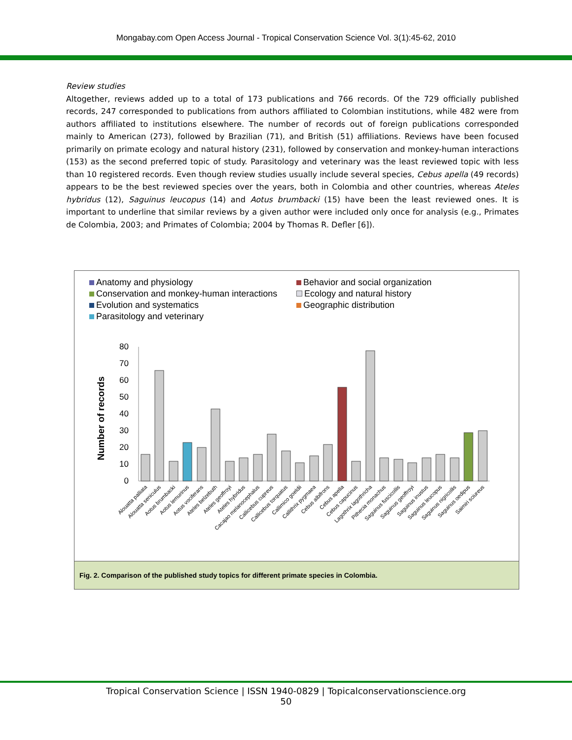Mongabay.com Open Access Journal - Tropical Conservation Science Vol. 3(1):45-62, 2010
Review studies
Altogether, reviews added up to a total of 173 publications and 766 records. Of the 729 officially published records, 247 corresponded to publications from authors affiliated to Colombian institutions, while 482 were from authors affiliated to institutions elsewhere. The number of records out of foreign publications corresponded mainly to American (273), followed by Brazilian (71), and British (51) affiliations. Reviews have been focused primarily on primate ecology and natural history (231), followed by conservation and monkey-human interactions (153) as the second preferred topic of study. Parasitology and veterinary was the least reviewed topic with less than 10 registered records. Even though review studies usually include several species, Cebus apella (49 records) appears to be the best reviewed species over the years, both in Colombia and other countries, whereas Ateles hybridus (12), Saguinus leucopus (14) and Aotus brumbacki (15) have been the least reviewed ones. It is important to underline that similar reviews by a given author were included only once for analysis (e.g., Primates de Colombia, 2003; and Primates of Colombia; 2004 by Thomas R. Defler [6]).
Anatomy and physiology
Behavior and social organization
Conservation and monkey-human interactions
Ecology and natural history
Evolution and systematics
Geographic distribution
Parasitology and veterinary
Number of records
80
70
60
50
40
30
20
10
0
Alouatta palliata
Alouatta seniculus
Aotus brumbacki
Aotus lemurinus
Aotus vociferans
Ateles belzebuth
Ateles geoffroyi
Ateles hybridus
Cacajao melanocephalus
Callicebus cupreus
Callicebus torquatus
Callimico goeldii
Callithrix pygmaea
Cebus albifrons
Cebus apella
Cebus capucinus
Lagothrix lagothricha
Pithecia monachus
Saguinus fuscicollis
Saguinus geoffroyi
Saguinus inustus
Saguinus leucopus
Saguinus nigricollis
Saguinus oedipus
Saimiri sciureus
Fig. 2. Comparison of the published study topics for different primate species in Colombia.
Tropical Conservation Science | ISSN 1940-0829 | Topicalconservationscience.org
50